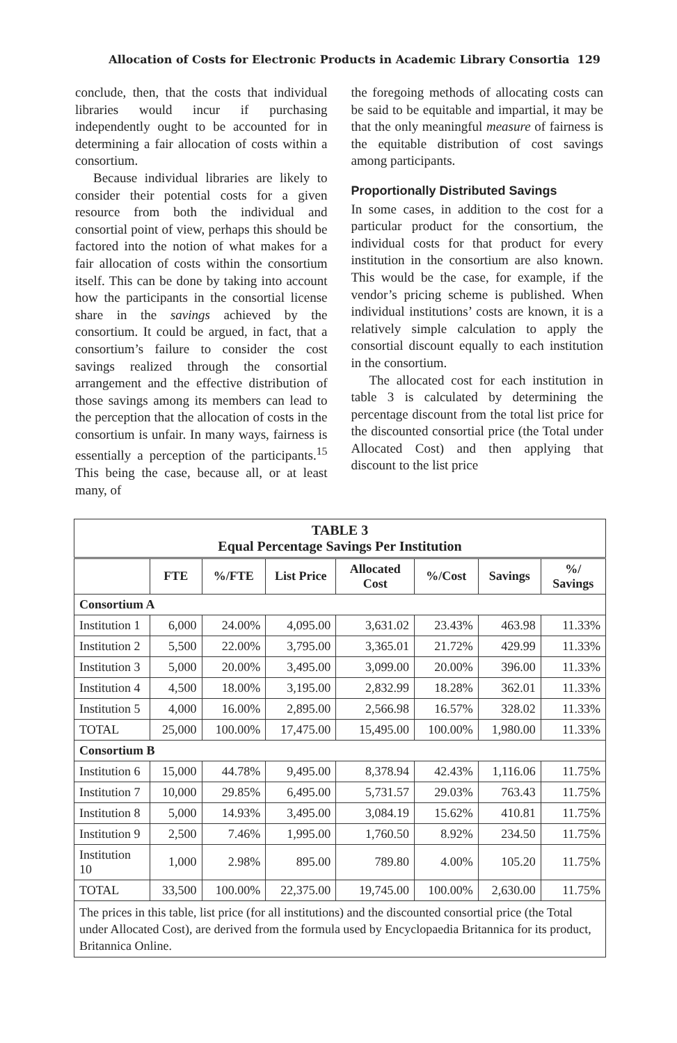Allocation of Costs for Electronic Products in Academic Library Consortia 129
conclude, then, that the costs that individual libraries would incur if purchasing independently ought to be accounted for in determining a fair allocation of costs within a consortium.
Because individual libraries are likely to consider their potential costs for a given resource from both the individual and consortial point of view, perhaps this should be factored into the notion of what makes for a fair allocation of costs within the consortium itself. This can be done by taking into account how the participants in the consortial license share in the savings achieved by the consortium. It could be argued, in fact, that a consortium’s failure to consider the cost savings realized through the consortial arrangement and the effective distribution of those savings among its members can lead to the perception that the allocation of costs in the consortium is unfair. In many ways, fairness is essentially a perception of the participants.<sup>15</sup> This being the case, because all, or at least many, of
the foregoing methods of allocating costs can be said to be equitable and impartial, it may be that the only meaningful measure of fairness is the equitable distribution of cost savings among participants.
Proportionally Distributed Savings
In some cases, in addition to the cost for a particular product for the consortium, the individual costs for that product for every institution in the consortium are also known. This would be the case, for example, if the vendor’s pricing scheme is published. When individual institutions’ costs are known, it is a relatively simple calculation to apply the consortial discount equally to each institution in the consortium.
The allocated cost for each institution in table 3 is calculated by determining the percentage discount from the total list price for the discounted consortial price (the Total under Allocated Cost) and then applying that discount to the list price
| TABLE 3 Equal Percentage Savings Per Institution | | | | | | | |
| | FTE | %/FTE | List Price | Allocated Cost | %/Cost | Savings | %/ Savings |
| Consortium A | | | | | | | |
| Institution 1 | 6,000 | 24.00% | 4,095.00 | 3,631.02 | 23.43% | 463.98 | 11.33% |
| Institution 2 | 5,500 | 22.00% | 3,795.00 | 3,365.01 | 21.72% | 429.99 | 11.33% |
| Institution 3 | 5,000 | 20.00% | 3,495.00 | 3,099.00 | 20.00% | 396.00 | 11.33% |
| Institution 4 | 4,500 | 18.00% | 3,195.00 | 2,832.99 | 18.28% | 362.01 | 11.33% |
| Institution 5 | 4,000 | 16.00% | 2,895.00 | 2,566.98 | 16.57% | 328.02 | 11.33% |
| TOTAL | 25,000 | 100.00% | 17,475.00 | 15,495.00 | 100.00% | 1,980.00 | 11.33% |
| Consortium B | | | | | | | |
| Institution 6 | 15,000 | 44.78% | 9,495.00 | 8,378.94 | 42.43% | 1,116.06 | 11.75% |
| Institution 7 | 10,000 | 29.85% | 6,495.00 | 5,731.57 | 29.03% | 763.43 | 11.75% |
| Institution 8 | 5,000 | 14.93% | 3,495.00 | 3,084.19 | 15.62% | 410.81 | 11.75% |
| Institution 9 | 2,500 | 7.46% | 1,995.00 | 1,760.50 | 8.92% | 234.50 | 11.75% |
| Institution 10 | 1,000 | 2.98% | 895.00 | 789.80 | 4.00% | 105.20 | 11.75% |
| TOTAL | 33,500 | 100.00% | 22,375.00 | 19,745.00 | 100.00% | 2,630.00 | 11.75% |
| The prices in this table, list price (for all institutions) and the discounted consortial price (the Total under Allocated Cost), are derived from the formula used by Encyclopaedia Britannica for its product, Britannica Online. | | | | | | | |